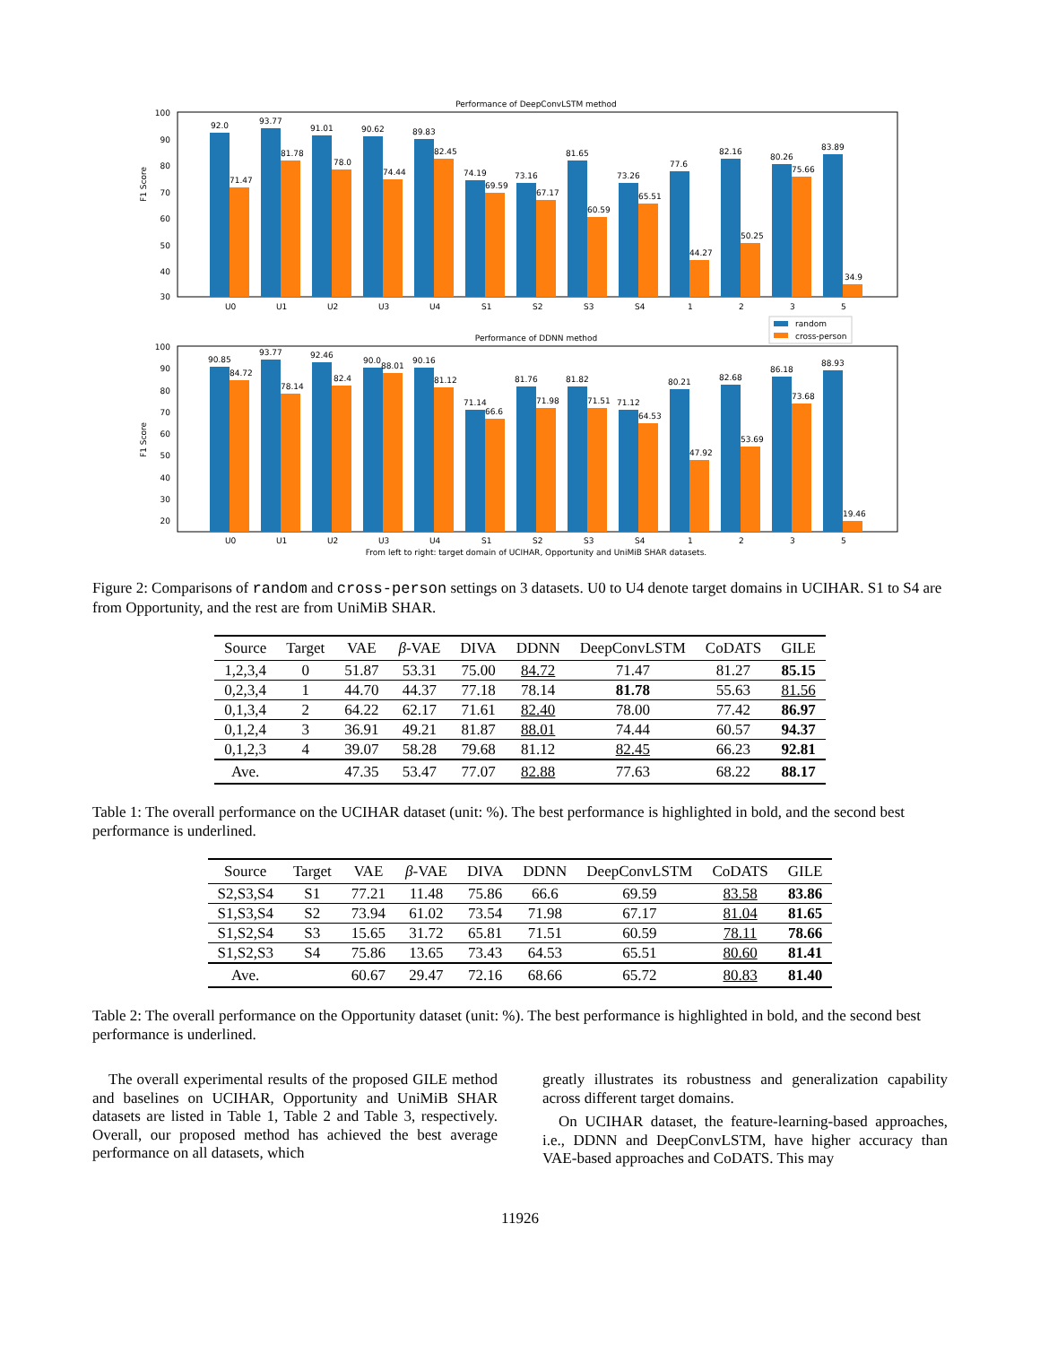Performance of DeepConvLSTM method
F1 Score
92.0
93.77
91.01
90.62
89.83
74.19
73.16
81.65
73.26
77.6
82.16
80.26
83.89
71.47
81.78
78.0
74.44
82.45
69.59
67.17
60.59
65.51
44.27
50.25
75.66
34.9
U0
U1
U2
U3
U4
S1
S2
S3
S4
1
2
3
5
100
90
80
70
60
50
40
30
random
cross-person
Performance of DDNN method
F1 Score
90.85
93.77
92.46
90.0
90.16
71.14
81.76
81.82
71.12
80.21
82.68
86.18
88.93
84.72
78.14
82.4
88.01
81.12
66.6
71.98
71.51
64.53
47.92
53.69
73.68
19.46
U0
U1
U2
U3
U4
S1
S2
S3
S4
1
2
3
5
100
90
80
70
60
50
40
30
20
From left to right: target domain of UCIHAR, Opportunity and UniMiB SHAR datasets.
Figure 2: Comparisons of random and cross-person settings on 3 datasets. U0 to U4 denote target domains in UCIHAR. S1 to S4 are from Opportunity, and the rest are from UniMiB SHAR.
| Source | Target | VAE | β -VAE | DIVA | DDNN | DeepConvLSTM | CoDATS | GILE |
| --- | --- | --- | --- | --- | --- | --- | --- | --- |
| 1,2,3,4 | 0 | 51.87 | 53.31 | 75.00 | 84.72 | 71.47 | 81.27 | 85.15 |
| 0,2,3,4 | 1 | 44.70 | 44.37 | 77.18 | 78.14 | 81.78 | 55.63 | 81.56 |
| 0,1,3,4 | 2 | 64.22 | 62.17 | 71.61 | 82.40 | 78.00 | 77.42 | 86.97 |
| 0,1,2,4 | 3 | 36.91 | 49.21 | 81.87 | 88.01 | 74.44 | 60.57 | 94.37 |
| 0,1,2,3 | 4 | 39.07 | 58.28 | 79.68 | 81.12 | 82.45 | 66.23 | 92.81 |
| Ave. | | 47.35 | 53.47 | 77.07 | 82.88 | 77.63 | 68.22 | 88.17 |
Table 1: The overall performance on the UCIHAR dataset (unit: %). The best performance is highlighted in bold, and the second best performance is underlined.
| Source | Target | VAE | β -VAE | DIVA | DDNN | DeepConvLSTM | CoDATS | GILE |
| --- | --- | --- | --- | --- | --- | --- | --- | --- |
| S2,S3,S4 | S1 | 77.21 | 11.48 | 75.86 | 66.6 | 69.59 | 83.58 | 83.86 |
| S1,S3,S4 | S2 | 73.94 | 61.02 | 73.54 | 71.98 | 67.17 | 81.04 | 81.65 |
| S1,S2,S4 | S3 | 15.65 | 31.72 | 65.81 | 71.51 | 60.59 | 78.11 | 78.66 |
| S1,S2,S3 | S4 | 75.86 | 13.65 | 73.43 | 64.53 | 65.51 | 80.60 | 81.41 |
| Ave. | | 60.67 | 29.47 | 72.16 | 68.66 | 65.72 | 80.83 | 81.40 |
Table 2: The overall performance on the Opportunity dataset (unit: %). The best performance is highlighted in bold, and the second best performance is underlined.
The overall experimental results of the proposed GILE method and baselines on UCIHAR, Opportunity and UniMiB SHAR datasets are listed in Table 1, Table 2 and Table 3, respectively. Overall, our proposed method has achieved the best average performance on all datasets, which
greatly illustrates its robustness and generalization capability across different target domains.
On UCIHAR dataset, the feature-learning-based approaches, i.e., DDNN and DeepConvLSTM, have higher accuracy than VAE-based approaches and CoDATS. This may
11926